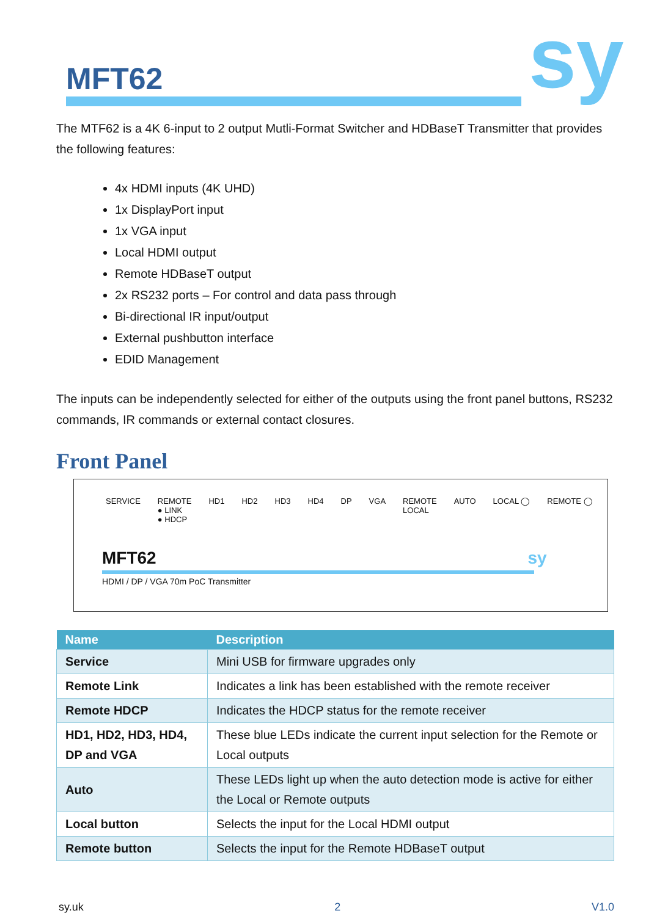MFT62 sy
The MTF62 is a 4K 6-input to 2 output Mutli-Format Switcher and HDBaseT Transmitter that provides the following features:
4x HDMI inputs (4K UHD)
1x DisplayPort input
1x VGA input
Local HDMI output
Remote HDBaseT output
2x RS232 ports – For control and data pass through
Bi-directional IR input/output
External pushbutton interface
EDID Management
The inputs can be independently selected for either of the outputs using the front panel buttons, RS232 commands, IR commands or external contact closures.
Front Panel
SERVICE REMOTE
● LINK
● HDCP
HD1 HD2 HD3 HD4 DP VGA REMOTE
LOCAL
AUTO LOCAL ◯ REMOTE ◯
MFT62 sy
HDMI / DP / VGA 70m PoC Transmitter
| Name | Description |
| --- | --- |
| Service | Mini USB for firmware upgrades only |
| Remote Link | Indicates a link has been established with the remote receiver |
| Remote HDCP | Indicates the HDCP status for the remote receiver |
| HD1, HD2, HD3, HD4, DP and VGA | These blue LEDs indicate the current input selection for the Remote or Local outputs |
| Auto | These LEDs light up when the auto detection mode is active for either the Local or Remote outputs |
| Local button | Selects the input for the Local HDMI output |
| Remote button | Selects the input for the Remote HDBaseT output |
sy.uk 2 V1.0